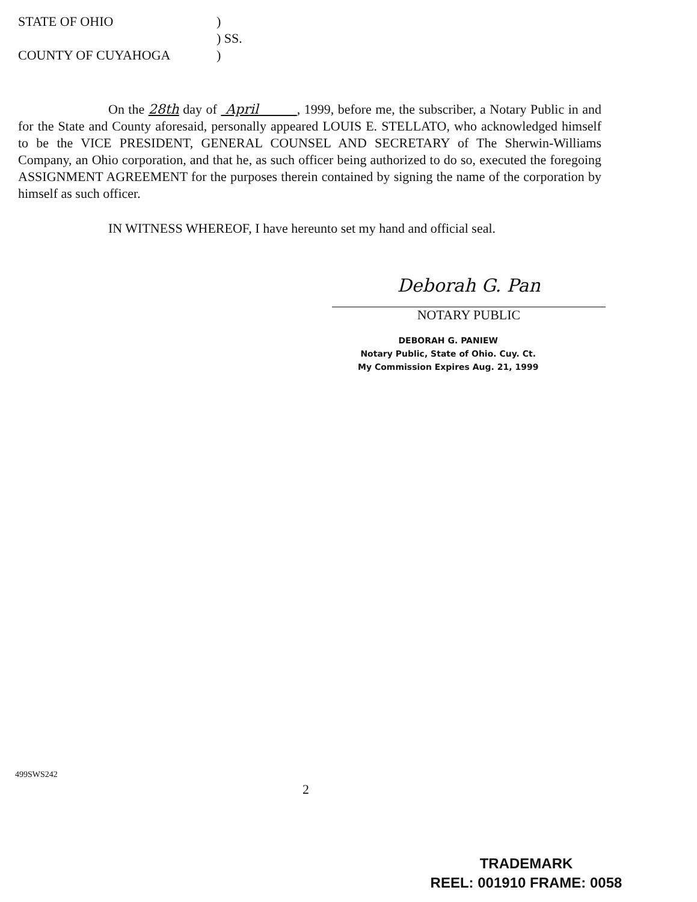STATE OF OHIO)
) SS.
COUNTY OF CUYAHOGA)
On the 28th day of April , 1999, before me, the subscriber, a Notary Public in and for the State and County aforesaid, personally appeared LOUIS E. STELLATO, who acknowledged himself to be the VICE PRESIDENT, GENERAL COUNSEL AND SECRETARY of The Sherwin-Williams Company, an Ohio corporation, and that he, as such officer being authorized to do so, executed the foregoing ASSIGNMENT AGREEMENT for the purposes therein contained by signing the name of the corporation by himself as such officer.
IN WITNESS WHEREOF, I have hereunto set my hand and official seal.
Deborah G. Pan
NOTARY PUBLIC
DEBORAH G. PANIEW
Notary Public, State of Ohio. Cuy. Ct.
My Commission Expires Aug. 21, 1999
499SWS242
2
TRADEMARK
REEL: 001910 FRAME: 0058